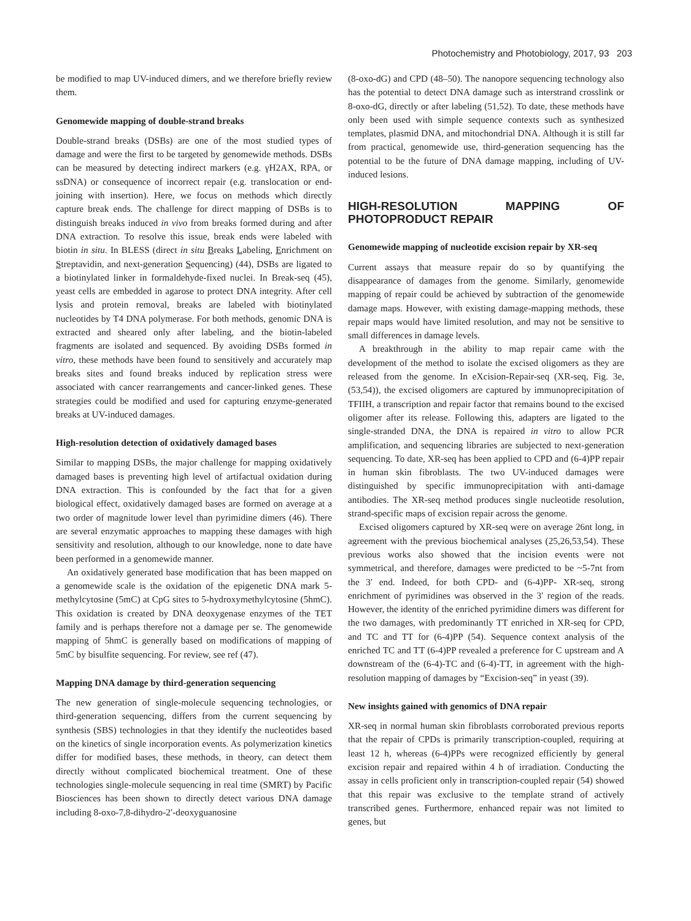Photochemistry and Photobiology, 2017, 93 203
be modified to map UV-induced dimers, and we therefore briefly review them.
Genomewide mapping of double-strand breaks
Double-strand breaks (DSBs) are one of the most studied types of damage and were the first to be targeted by genomewide methods. DSBs can be measured by detecting indirect markers (e.g. γH2AX, RPA, or ssDNA) or consequence of incorrect repair (e.g. translocation or end-joining with insertion). Here, we focus on methods which directly capture break ends. The challenge for direct mapping of DSBs is to distinguish breaks induced in vivo from breaks formed during and after DNA extraction. To resolve this issue, break ends were labeled with biotin in situ. In BLESS (direct in situ Breaks Labeling, Enrichment on Streptavidin, and next-generation Sequencing) (44), DSBs are ligated to a biotinylated linker in formaldehyde-fixed nuclei. In Break-seq (45), yeast cells are embedded in agarose to protect DNA integrity. After cell lysis and protein removal, breaks are labeled with biotinylated nucleotides by T4 DNA polymerase. For both methods, genomic DNA is extracted and sheared only after labeling, and the biotin-labeled fragments are isolated and sequenced. By avoiding DSBs formed in vitro, these methods have been found to sensitively and accurately map breaks sites and found breaks induced by replication stress were associated with cancer rearrangements and cancer-linked genes. These strategies could be modified and used for capturing enzyme-generated breaks at UV-induced damages.
High-resolution detection of oxidatively damaged bases
Similar to mapping DSBs, the major challenge for mapping oxidatively damaged bases is preventing high level of artifactual oxidation during DNA extraction. This is confounded by the fact that for a given biological effect, oxidatively damaged bases are formed on average at a two order of magnitude lower level than pyrimidine dimers (46). There are several enzymatic approaches to mapping these damages with high sensitivity and resolution, although to our knowledge, none to date have been performed in a genomewide manner.
An oxidatively generated base modification that has been mapped on a genomewide scale is the oxidation of the epigenetic DNA mark 5-methylcytosine (5mC) at CpG sites to 5-hydroxymethylcytosine (5hmC). This oxidation is created by DNA deoxygenase enzymes of the TET family and is perhaps therefore not a damage per se. The genomewide mapping of 5hmC is generally based on modifications of mapping of 5mC by bisulfite sequencing. For review, see ref (47).
Mapping DNA damage by third-generation sequencing
The new generation of single-molecule sequencing technologies, or third-generation sequencing, differs from the current sequencing by synthesis (SBS) technologies in that they identify the nucleotides based on the kinetics of single incorporation events. As polymerization kinetics differ for modified bases, these methods, in theory, can detect them directly without complicated biochemical treatment. One of these technologies single-molecule sequencing in real time (SMRT) by Pacific Biosciences has been shown to directly detect various DNA damage including 8-oxo-7,8-dihydro-2′-deoxyguanosine
(8-oxo-dG) and CPD (48–50). The nanopore sequencing technology also has the potential to detect DNA damage such as interstrand crosslink or 8-oxo-dG, directly or after labeling (51,52). To date, these methods have only been used with simple sequence contexts such as synthesized templates, plasmid DNA, and mitochondrial DNA. Although it is still far from practical, genomewide use, third-generation sequencing has the potential to be the future of DNA damage mapping, including of UV-induced lesions.
HIGH-RESOLUTION MAPPING OF PHOTOPRODUCT REPAIR
Genomewide mapping of nucleotide excision repair by XR-seq
Current assays that measure repair do so by quantifying the disappearance of damages from the genome. Similarly, genomewide mapping of repair could be achieved by subtraction of the genomewide damage maps. However, with existing damage-mapping methods, these repair maps would have limited resolution, and may not be sensitive to small differences in damage levels.
A breakthrough in the ability to map repair came with the development of the method to isolate the excised oligomers as they are released from the genome. In eXcision-Repair-seq (XR-seq, Fig. 3e, (53,54)), the excised oligomers are captured by immunoprecipitation of TFIIH, a transcription and repair factor that remains bound to the excised oligomer after its release. Following this, adapters are ligated to the single-stranded DNA, the DNA is repaired in vitro to allow PCR amplification, and sequencing libraries are subjected to next-generation sequencing. To date, XR-seq has been applied to CPD and (6-4)PP repair in human skin fibroblasts. The two UV-induced damages were distinguished by specific immunoprecipitation with anti-damage antibodies. The XR-seq method produces single nucleotide resolution, strand-specific maps of excision repair across the genome.
Excised oligomers captured by XR-seq were on average 26nt long, in agreement with the previous biochemical analyses (25,26,53,54). These previous works also showed that the incision events were not symmetrical, and therefore, damages were predicted to be ~5-7nt from the 3′ end. Indeed, for both CPD- and (6-4)PP- XR-seq, strong enrichment of pyrimidines was observed in the 3′ region of the reads. However, the identity of the enriched pyrimidine dimers was different for the two damages, with predominantly TT enriched in XR-seq for CPD, and TC and TT for (6-4)PP (54). Sequence context analysis of the enriched TC and TT (6-4)PP revealed a preference for C upstream and A downstream of the (6-4)-TC and (6-4)-TT, in agreement with the high-resolution mapping of damages by “Excision-seq” in yeast (39).
New insights gained with genomics of DNA repair
XR-seq in normal human skin fibroblasts corroborated previous reports that the repair of CPDs is primarily transcription-coupled, requiring at least 12 h, whereas (6-4)PPs were recognized efficiently by general excision repair and repaired within 4 h of irradiation. Conducting the assay in cells proficient only in transcription-coupled repair (54) showed that this repair was exclusive to the template strand of actively transcribed genes. Furthermore, enhanced repair was not limited to genes, but